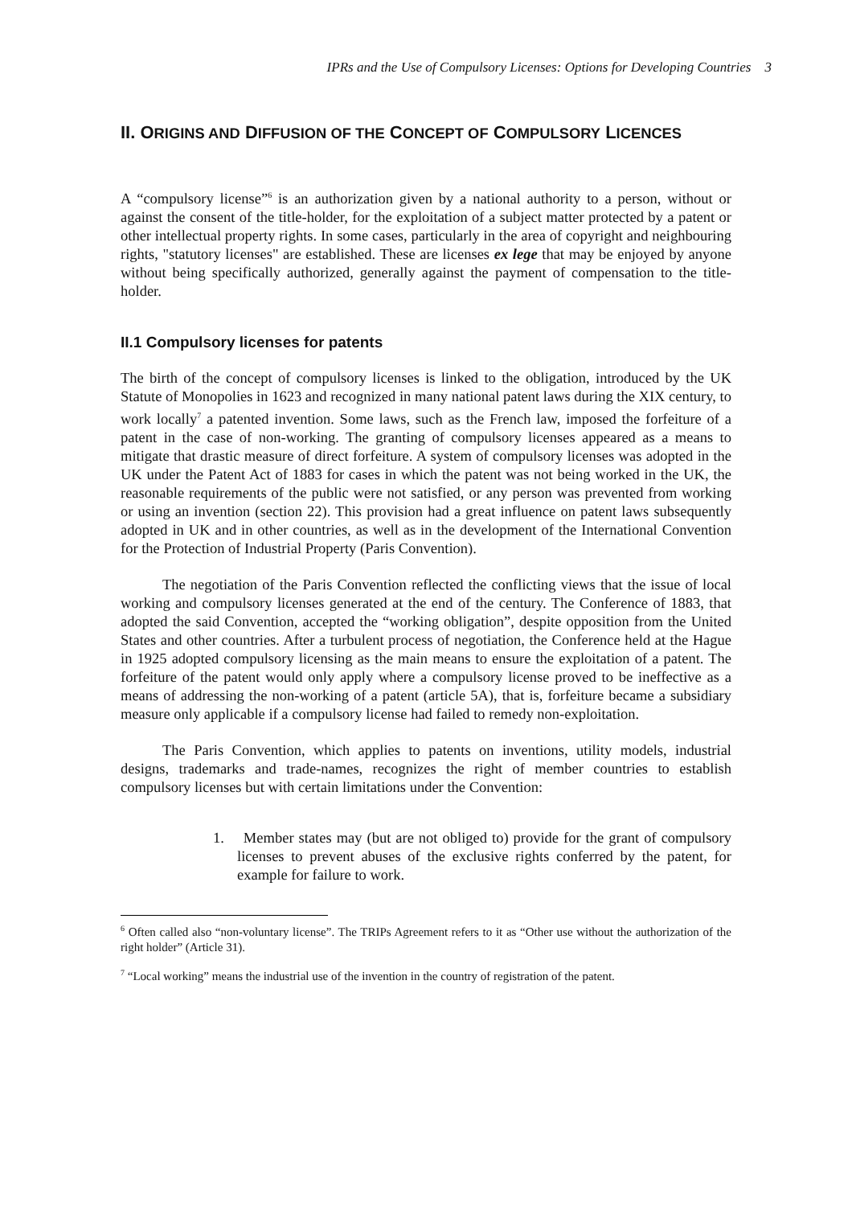IPRs and the Use of Compulsory Licenses: Options for Developing Countries 3
II. ORIGINS AND DIFFUSION OF THE CONCEPT OF COMPULSORY LICENCES
A “compulsory license”<sup>6</sup> is an authorization given by a national authority to a person, without or against the consent of the title-holder, for the exploitation of a subject matter protected by a patent or other intellectual property rights. In some cases, particularly in the area of copyright and neighbouring rights, "statutory licenses" are established. These are licenses ex lege that may be enjoyed by anyone without being specifically authorized, generally against the payment of compensation to the title-holder.
II.1 Compulsory licenses for patents
The birth of the concept of compulsory licenses is linked to the obligation, introduced by the UK Statute of Monopolies in 1623 and recognized in many national patent laws during the XIX century, to work locally<sup>7</sup> a patented invention. Some laws, such as the French law, imposed the forfeiture of a patent in the case of non-working. The granting of compulsory licenses appeared as a means to mitigate that drastic measure of direct forfeiture. A system of compulsory licenses was adopted in the UK under the Patent Act of 1883 for cases in which the patent was not being worked in the UK, the reasonable requirements of the public were not satisfied, or any person was prevented from working or using an invention (section 22). This provision had a great influence on patent laws subsequently adopted in UK and in other countries, as well as in the development of the International Convention for the Protection of Industrial Property (Paris Convention).
The negotiation of the Paris Convention reflected the conflicting views that the issue of local working and compulsory licenses generated at the end of the century. The Conference of 1883, that adopted the said Convention, accepted the “working obligation”, despite opposition from the United States and other countries. After a turbulent process of negotiation, the Conference held at the Hague in 1925 adopted compulsory licensing as the main means to ensure the exploitation of a patent. The forfeiture of the patent would only apply where a compulsory license proved to be ineffective as a means of addressing the non-working of a patent (article 5A), that is, forfeiture became a subsidiary measure only applicable if a compulsory license had failed to remedy non-exploitation.
The Paris Convention, which applies to patents on inventions, utility models, industrial designs, trademarks and trade-names, recognizes the right of member countries to establish compulsory licenses but with certain limitations under the Convention:
1. Member states may (but are not obliged to) provide for the grant of compulsory licenses to prevent abuses of the exclusive rights conferred by the patent, for example for failure to work.
<sup>6</sup> Often called also “non-voluntary license”. The TRIPs Agreement refers to it as “Other use without the authorization of the right holder” (Article 31).
<sup>7</sup> “Local working” means the industrial use of the invention in the country of registration of the patent.